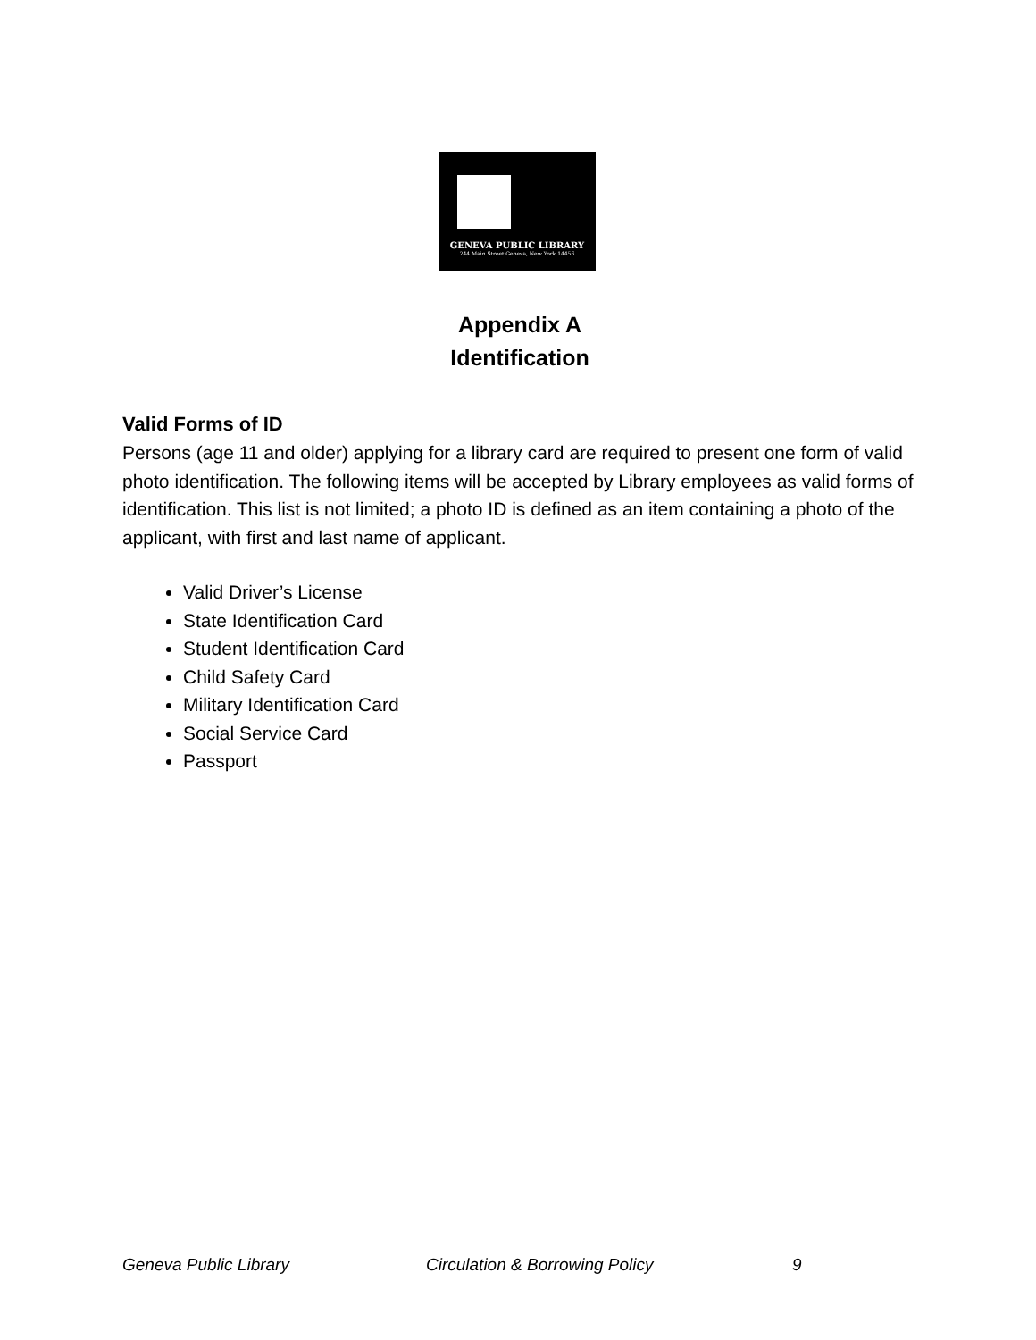GENEVA PUBLIC LIBRARY
244 Main Street Geneva, New York 14456
Appendix A
Identification
Valid Forms of ID
Persons (age 11 and older) applying for a library card are required to present one form of valid photo identification. The following items will be accepted by Library employees as valid forms of identification. This list is not limited; a photo ID is defined as an item containing a photo of the applicant, with first and last name of applicant.
Valid Driver’s License
State Identification Card
Student Identification Card
Child Safety Card
Military Identification Card
Social Service Card
Passport
Geneva Public Library Circulation & Borrowing Policy 9